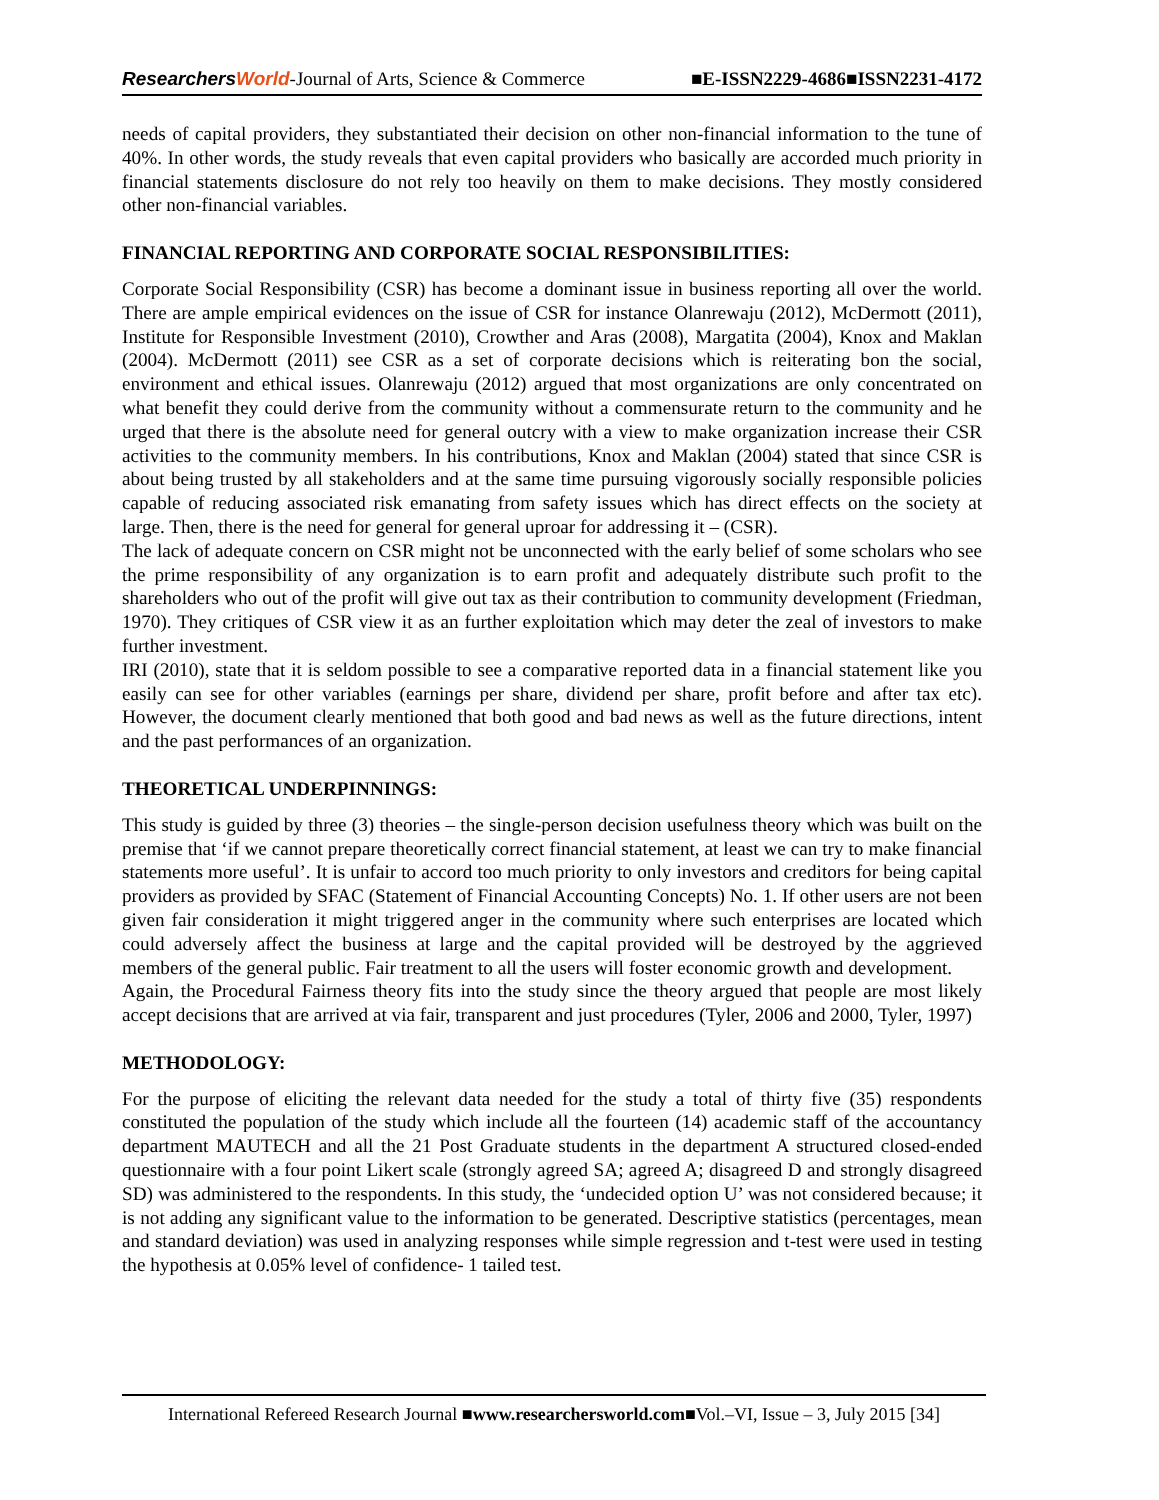ResearchersWorld-Journal of Arts, Science & Commerce ■E-ISSN2229-4686■ISSN2231-4172
needs of capital providers, they substantiated their decision on other non-financial information to the tune of 40%. In other words, the study reveals that even capital providers who basically are accorded much priority in financial statements disclosure do not rely too heavily on them to make decisions. They mostly considered other non-financial variables.
FINANCIAL REPORTING AND CORPORATE SOCIAL RESPONSIBILITIES:
Corporate Social Responsibility (CSR) has become a dominant issue in business reporting all over the world. There are ample empirical evidences on the issue of CSR for instance Olanrewaju (2012), McDermott (2011), Institute for Responsible Investment (2010), Crowther and Aras (2008), Margatita (2004), Knox and Maklan (2004). McDermott (2011) see CSR as a set of corporate decisions which is reiterating bon the social, environment and ethical issues. Olanrewaju (2012) argued that most organizations are only concentrated on what benefit they could derive from the community without a commensurate return to the community and he urged that there is the absolute need for general outcry with a view to make organization increase their CSR activities to the community members. In his contributions, Knox and Maklan (2004) stated that since CSR is about being trusted by all stakeholders and at the same time pursuing vigorously socially responsible policies capable of reducing associated risk emanating from safety issues which has direct effects on the society at large. Then, there is the need for general for general uproar for addressing it – (CSR).
The lack of adequate concern on CSR might not be unconnected with the early belief of some scholars who see the prime responsibility of any organization is to earn profit and adequately distribute such profit to the shareholders who out of the profit will give out tax as their contribution to community development (Friedman, 1970). They critiques of CSR view it as an further exploitation which may deter the zeal of investors to make further investment.
IRI (2010), state that it is seldom possible to see a comparative reported data in a financial statement like you easily can see for other variables (earnings per share, dividend per share, profit before and after tax etc). However, the document clearly mentioned that both good and bad news as well as the future directions, intent and the past performances of an organization.
THEORETICAL UNDERPINNINGS:
This study is guided by three (3) theories – the single-person decision usefulness theory which was built on the premise that ‘if we cannot prepare theoretically correct financial statement, at least we can try to make financial statements more useful’. It is unfair to accord too much priority to only investors and creditors for being capital providers as provided by SFAC (Statement of Financial Accounting Concepts) No. 1. If other users are not been given fair consideration it might triggered anger in the community where such enterprises are located which could adversely affect the business at large and the capital provided will be destroyed by the aggrieved members of the general public. Fair treatment to all the users will foster economic growth and development.
Again, the Procedural Fairness theory fits into the study since the theory argued that people are most likely accept decisions that are arrived at via fair, transparent and just procedures (Tyler, 2006 and 2000, Tyler, 1997)
METHODOLOGY:
For the purpose of eliciting the relevant data needed for the study a total of thirty five (35) respondents constituted the population of the study which include all the fourteen (14) academic staff of the accountancy department MAUTECH and all the 21 Post Graduate students in the department A structured closed-ended questionnaire with a four point Likert scale (strongly agreed SA; agreed A; disagreed D and strongly disagreed SD) was administered to the respondents. In this study, the ‘undecided option U’ was not considered because; it is not adding any significant value to the information to be generated. Descriptive statistics (percentages, mean and standard deviation) was used in analyzing responses while simple regression and t-test were used in testing the hypothesis at 0.05% level of confidence- 1 tailed test.
International Refereed Research Journal ■www.researchersworld.com■Vol.–VI, Issue – 3, July 2015 [34]